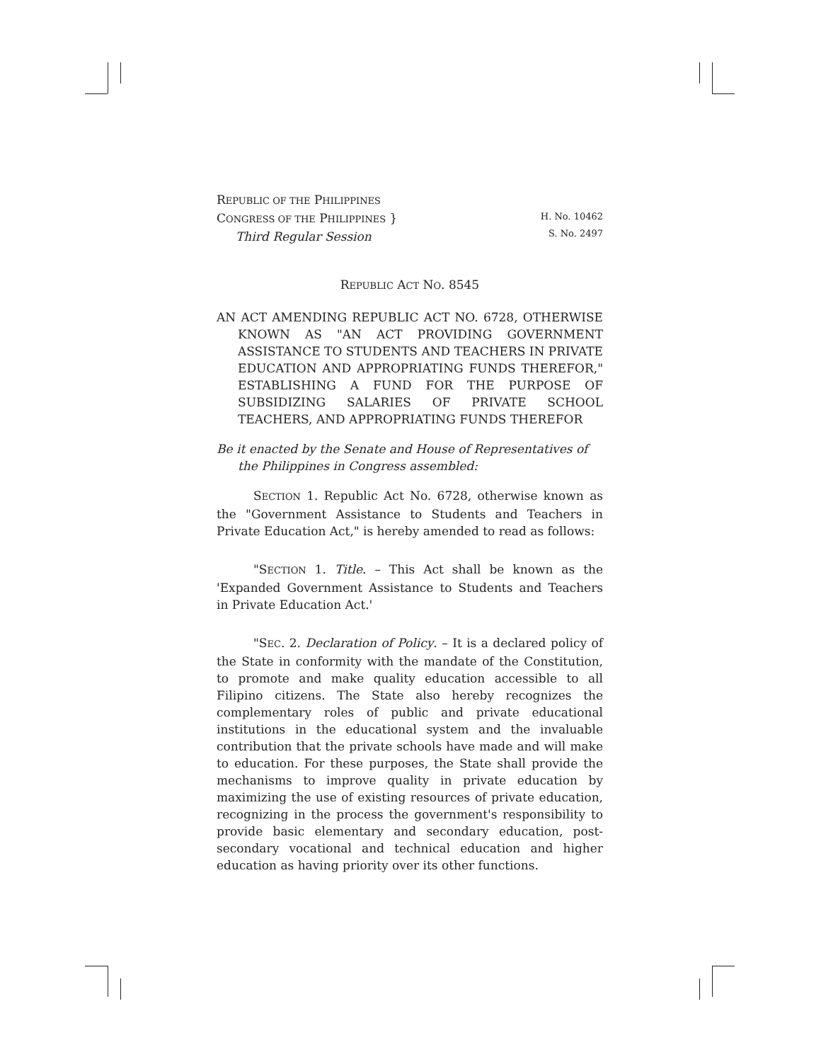REPUBLIC OF THE PHILIPPINES
CONGRESS OF THE PHILIPPINES }
Third Regular Session
H. No. 10462
S. No. 2497
REPUBLIC ACT NO. 8545
AN ACT AMENDING REPUBLIC ACT NO. 6728, OTHERWISE KNOWN AS "AN ACT PROVIDING GOVERNMENT ASSISTANCE TO STUDENTS AND TEACHERS IN PRIVATE EDUCATION AND APPROPRIATING FUNDS THEREFOR," ESTABLISHING A FUND FOR THE PURPOSE OF SUBSIDIZING SALARIES OF PRIVATE SCHOOL TEACHERS, AND APPROPRIATING FUNDS THEREFOR
Be it enacted by the Senate and House of Representatives of the Philippines in Congress assembled:
SECTION 1. Republic Act No. 6728, otherwise known as the "Government Assistance to Students and Teachers in Private Education Act," is hereby amended to read as follows:
"SECTION 1. Title. – This Act shall be known as the 'Expanded Government Assistance to Students and Teachers in Private Education Act.'
"SEC. 2. Declaration of Policy. – It is a declared policy of the State in conformity with the mandate of the Constitution, to promote and make quality education accessible to all Filipino citizens. The State also hereby recognizes the complementary roles of public and private educational institutions in the educational system and the invaluable contribution that the private schools have made and will make to education. For these purposes, the State shall provide the mechanisms to improve quality in private education by maximizing the use of existing resources of private education, recognizing in the process the government's responsibility to provide basic elementary and secondary education, post-secondary vocational and technical education and higher education as having priority over its other functions.